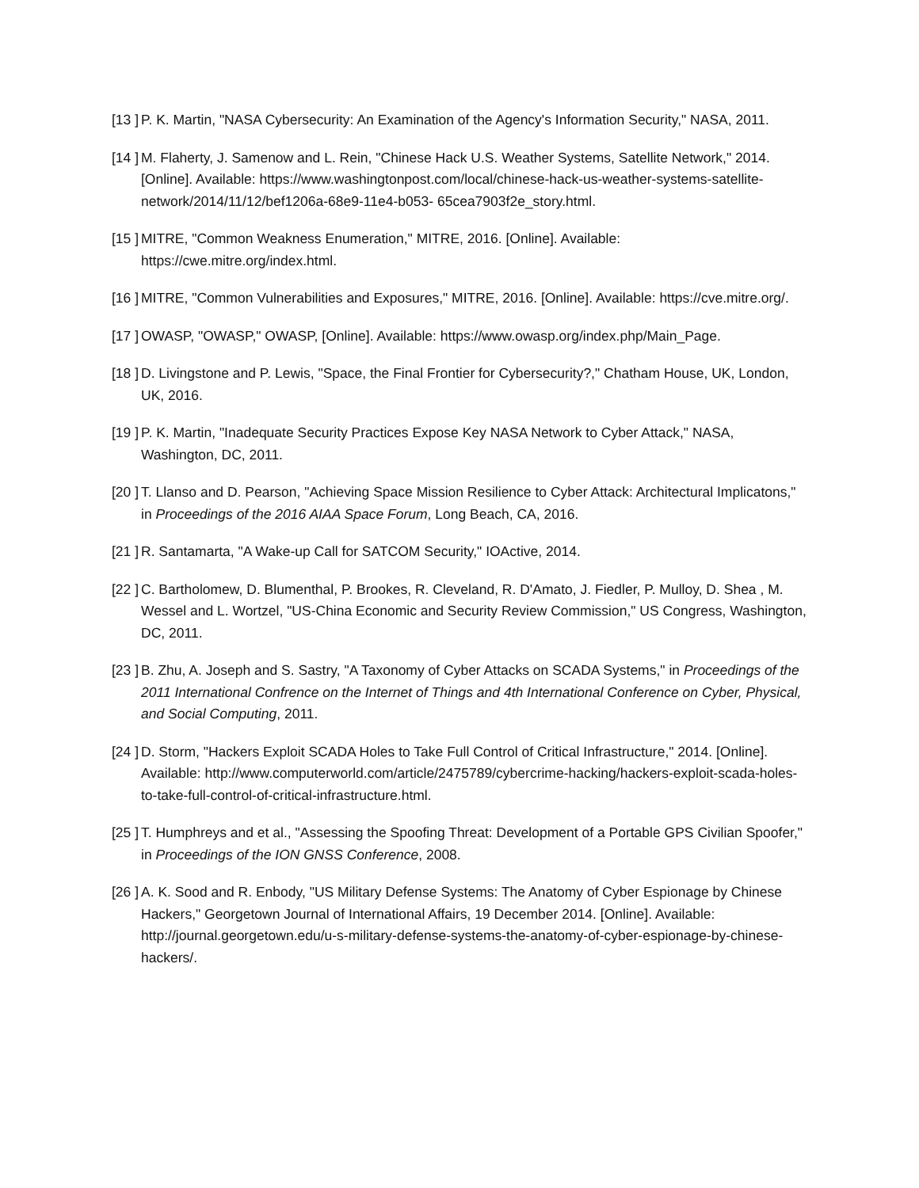[13 ]
P. K. Martin, "NASA Cybersecurity: An Examination of the Agency's Information Security," NASA, 2011.
[14 ]
M. Flaherty, J. Samenow and L. Rein, "Chinese Hack U.S. Weather Systems, Satellite Network," 2014. [Online]. Available: https://www.washingtonpost.com/local/chinese-hack-us-weather-systems-satellite-network/2014/11/12/bef1206a-68e9-11e4-b053- 65cea7903f2e_story.html.
[15 ]
MITRE, "Common Weakness Enumeration," MITRE, 2016. [Online]. Available: https://cwe.mitre.org/index.html.
[16 ]
MITRE, "Common Vulnerabilities and Exposures," MITRE, 2016. [Online]. Available: https://cve.mitre.org/.
[17 ]
OWASP, "OWASP," OWASP, [Online]. Available: https://www.owasp.org/index.php/Main_Page.
[18 ]
D. Livingstone and P. Lewis, "Space, the Final Frontier for Cybersecurity?," Chatham House, UK, London, UK, 2016.
[19 ]
P. K. Martin, "Inadequate Security Practices Expose Key NASA Network to Cyber Attack," NASA, Washington, DC, 2011.
[20 ]
T. Llanso and D. Pearson, "Achieving Space Mission Resilience to Cyber Attack: Architectural Implicatons," in Proceedings of the 2016 AIAA Space Forum, Long Beach, CA, 2016.
[21 ]
R. Santamarta, "A Wake-up Call for SATCOM Security," IOActive, 2014.
[22 ]
C. Bartholomew, D. Blumenthal, P. Brookes, R. Cleveland, R. D'Amato, J. Fiedler, P. Mulloy, D. Shea , M. Wessel and L. Wortzel, "US-China Economic and Security Review Commission," US Congress, Washington, DC, 2011.
[23 ]
B. Zhu, A. Joseph and S. Sastry, "A Taxonomy of Cyber Attacks on SCADA Systems," in Proceedings of the 2011 International Confrence on the Internet of Things and 4th International Conference on Cyber, Physical, and Social Computing, 2011.
[24 ]
D. Storm, "Hackers Exploit SCADA Holes to Take Full Control of Critical Infrastructure," 2014. [Online]. Available: http://www.computerworld.com/article/2475789/cybercrime-hacking/hackers-exploit-scada-holes-to-take-full-control-of-critical-infrastructure.html.
[25 ]
T. Humphreys and et al., "Assessing the Spoofing Threat: Development of a Portable GPS Civilian Spoofer," in Proceedings of the ION GNSS Conference, 2008.
[26 ]
A. K. Sood and R. Enbody, "US Military Defense Systems: The Anatomy of Cyber Espionage by Chinese Hackers," Georgetown Journal of International Affairs, 19 December 2014. [Online]. Available: http://journal.georgetown.edu/u-s-military-defense-systems-the-anatomy-of-cyber-espionage-by-chinese-hackers/.